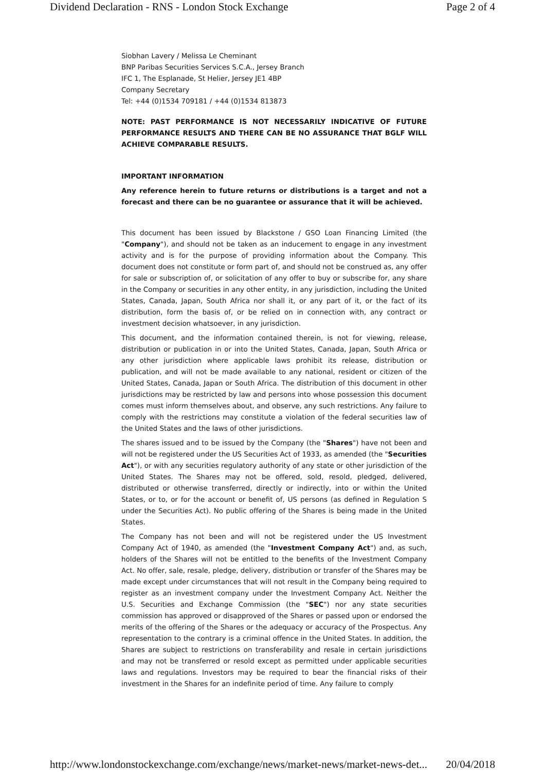Dividend Declaration - RNS - London Stock Exchange Page 2 of 4
Siobhan Lavery / Melissa Le Cheminant
BNP Paribas Securities Services S.C.A., Jersey Branch
IFC 1, The Esplanade, St Helier, Jersey JE1 4BP
Company Secretary
Tel: +44 (0)1534 709181 / +44 (0)1534 813873
NOTE: PAST PERFORMANCE IS NOT NECESSARILY INDICATIVE OF FUTURE PERFORMANCE RESULTS AND THERE CAN BE NO ASSURANCE THAT BGLF WILL ACHIEVE COMPARABLE RESULTS.
IMPORTANT INFORMATION
Any reference herein to future returns or distributions is a target and not a forecast and there can be no guarantee or assurance that it will be achieved.
This document has been issued by Blackstone / GSO Loan Financing Limited (the "Company"), and should not be taken as an inducement to engage in any investment activity and is for the purpose of providing information about the Company. This document does not constitute or form part of, and should not be construed as, any offer for sale or subscription of, or solicitation of any offer to buy or subscribe for, any share in the Company or securities in any other entity, in any jurisdiction, including the United States, Canada, Japan, South Africa nor shall it, or any part of it, or the fact of its distribution, form the basis of, or be relied on in connection with, any contract or investment decision whatsoever, in any jurisdiction.
This document, and the information contained therein, is not for viewing, release, distribution or publication in or into the United States, Canada, Japan, South Africa or any other jurisdiction where applicable laws prohibit its release, distribution or publication, and will not be made available to any national, resident or citizen of the United States, Canada, Japan or South Africa. The distribution of this document in other jurisdictions may be restricted by law and persons into whose possession this document comes must inform themselves about, and observe, any such restrictions. Any failure to comply with the restrictions may constitute a violation of the federal securities law of the United States and the laws of other jurisdictions.
The shares issued and to be issued by the Company (the "Shares") have not been and will not be registered under the US Securities Act of 1933, as amended (the "Securities Act"), or with any securities regulatory authority of any state or other jurisdiction of the United States. The Shares may not be offered, sold, resold, pledged, delivered, distributed or otherwise transferred, directly or indirectly, into or within the United States, or to, or for the account or benefit of, US persons (as defined in Regulation S under the Securities Act). No public offering of the Shares is being made in the United States.
The Company has not been and will not be registered under the US Investment Company Act of 1940, as amended (the "Investment Company Act") and, as such, holders of the Shares will not be entitled to the benefits of the Investment Company Act. No offer, sale, resale, pledge, delivery, distribution or transfer of the Shares may be made except under circumstances that will not result in the Company being required to register as an investment company under the Investment Company Act. Neither the U.S. Securities and Exchange Commission (the "SEC") nor any state securities commission has approved or disapproved of the Shares or passed upon or endorsed the merits of the offering of the Shares or the adequacy or accuracy of the Prospectus. Any representation to the contrary is a criminal offence in the United States. In addition, the Shares are subject to restrictions on transferability and resale in certain jurisdictions and may not be transferred or resold except as permitted under applicable securities laws and regulations. Investors may be required to bear the financial risks of their investment in the Shares for an indefinite period of time. Any failure to comply
http://www.londonstockexchange.com/exchange/news/market-news/market-news-det... 20/04/2018